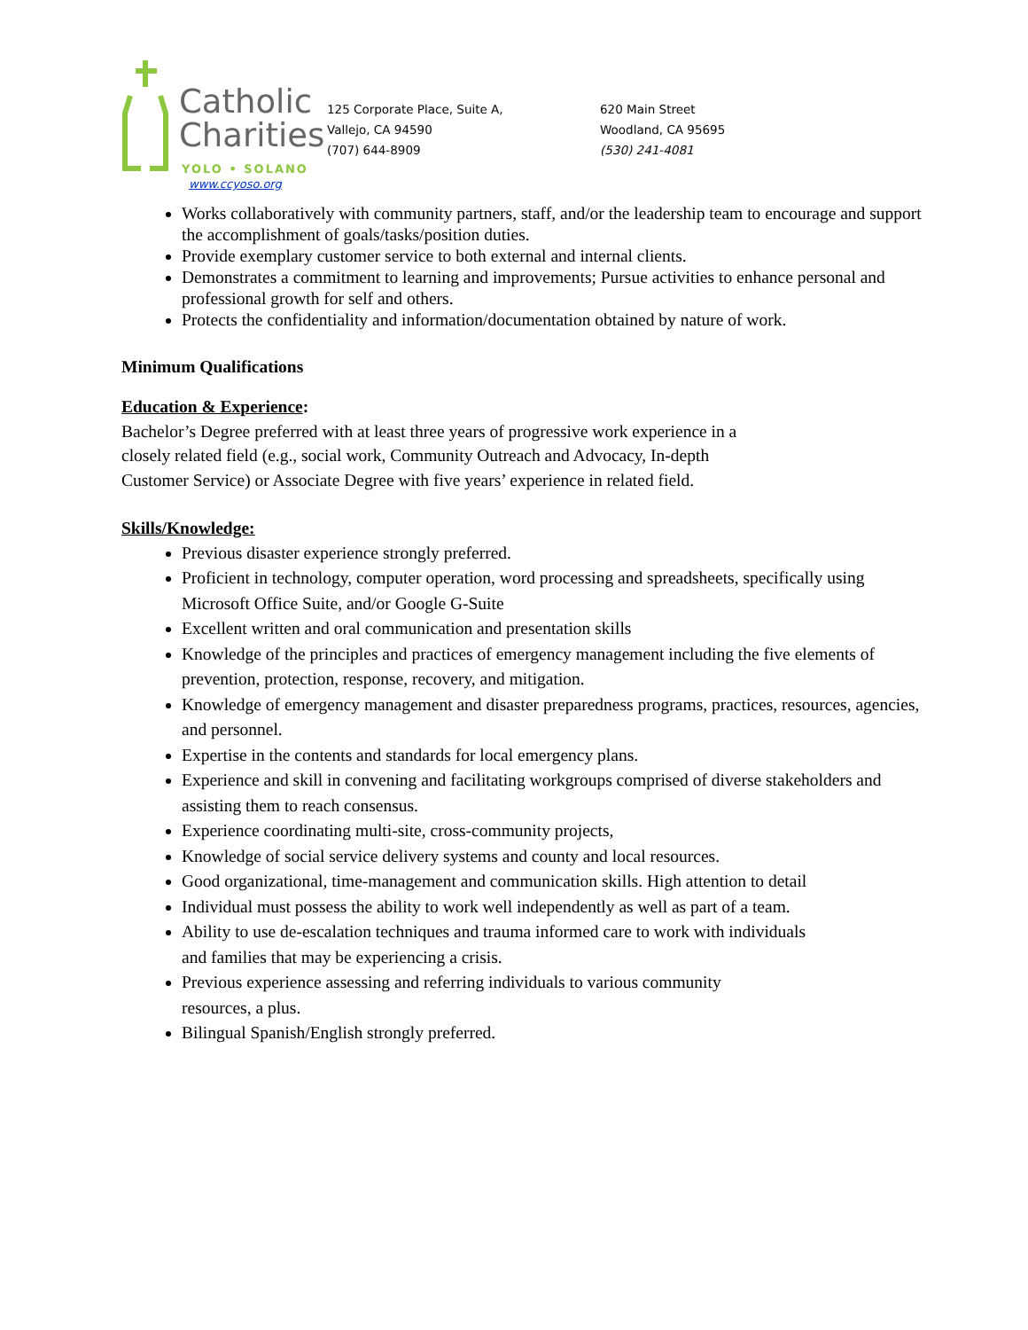Catholic
Charities
YOLO • SOLANO
www.ccyoso.org
125 Corporate Place, Suite A,
Vallejo, CA 94590
(707) 644-8909
620 Main Street
Woodland, CA 95695
(530) 241-4081
Works collaboratively with community partners, staff, and/or the leadership team to encourage and support the accomplishment of goals/tasks/position duties.
Provide exemplary customer service to both external and internal clients.
Demonstrates a commitment to learning and improvements; Pursue activities to enhance personal and professional growth for self and others.
Protects the confidentiality and information/documentation obtained by nature of work.
Minimum Qualifications
Education & Experience:
Bachelor’s Degree preferred with at least three years of progressive work experience in a
closely related field (e.g., social work, Community Outreach and Advocacy, In-depth
Customer Service) or Associate Degree with five years’ experience in related field.
Skills/Knowledge:
Previous disaster experience strongly preferred.
Proficient in technology, computer operation, word processing and spreadsheets, specifically using Microsoft Office Suite, and/or Google G-Suite
Excellent written and oral communication and presentation skills
Knowledge of the principles and practices of emergency management including the five elements of prevention, protection, response, recovery, and mitigation.
Knowledge of emergency management and disaster preparedness programs, practices, resources, agencies, and personnel.
Expertise in the contents and standards for local emergency plans.
Experience and skill in convening and facilitating workgroups comprised of diverse stakeholders and assisting them to reach consensus.
Experience coordinating multi-site, cross-community projects,
Knowledge of social service delivery systems and county and local resources.
Good organizational, time-management and communication skills. High attention to detail
Individual must possess the ability to work well independently as well as part of a team.
Ability to use de-escalation techniques and trauma informed care to work with individuals
and families that may be experiencing a crisis.
Previous experience assessing and referring individuals to various community
resources, a plus.
Bilingual Spanish/English strongly preferred.